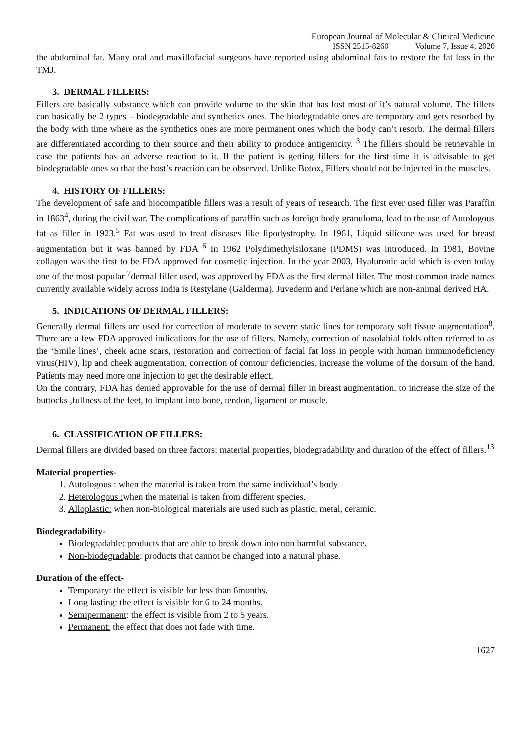European Journal of Molecular & Clinical Medicine
ISSN 2515-8260 Volume 7, Issue 4, 2020
the abdominal fat. Many oral and maxillofacial surgeons have reported using abdominal fats to restore the fat loss in the TMJ.
3. DERMAL FILLERS:
Fillers are basically substance which can provide volume to the skin that has lost most of it’s natural volume. The fillers can basically be 2 types – biodegradable and synthetics ones. The biodegradable ones are temporary and gets resorbed by the body with time where as the synthetics ones are more permanent ones which the body can’t resorb. The dermal fillers are differentiated according to their source and their ability to produce antigenicity. <sup>3</sup> The fillers should be retrievable in case the patients has an adverse reaction to it. If the patient is getting fillers for the first time it is advisable to get biodegradable ones so that the host’s reaction can be observed. Unlike Botox, Fillers should not be injected in the muscles.
4. HISTORY OF FILLERS:
The development of safe and biocompatible fillers was a result of years of research. The first ever used filler was Paraffin in 1863<sup>4</sup>, during the civil war. The complications of paraffin such as foreign body granuloma, lead to the use of Autologous fat as filler in 1923.<sup>5</sup> Fat was used to treat diseases like lipodystrophy. In 1961, Liquid silicone was used for breast augmentation but it was banned by FDA <sup>6</sup> In 1962 Polydimethylsiloxane (PDMS) was introduced. In 1981, Bovine collagen was the first to be FDA approved for cosmetic injection. In the year 2003, Hyaluronic acid which is even today one of the most popular <sup>7</sup>dermal filler used, was approved by FDA as the first dermal filler. The most common trade names currently available widely across India is Restylane (Galderma), Juvederm and Perlane which are non-animal derived HA.
5. INDICATIONS OF DERMAL FILLERS:
Generally dermal fillers are used for correction of moderate to severe static lines for temporary soft tissue augmentation<sup>8</sup>. There are a few FDA approved indications for the use of fillers. Namely, correction of nasolabial folds often referred to as the ‘Smile lines’, cheek acne scars, restoration and correction of facial fat loss in people with human immunodeficiency virus(HIV), lip and cheek augmentation, correction of contour deficiencies, increase the volume of the dorsum of the hand. Patients may need more one injection to get the desirable effect.
On the contrary, FDA has denied approvable for the use of dermal filler in breast augmentation, to increase the size of the buttocks ,fullness of the feet, to implant into bone, tendon, ligament or muscle.
6. CLASSIFICATION OF FILLERS:
Dermal fillers are divided based on three factors: material properties, biodegradability and duration of the effect of fillers.<sup>13</sup>
Material properties-
1. Autologous : when the material is taken from the same individual’s body
2. Heterologous : when the material is taken from different species.
3. Alloplastic: when non-biological materials are used such as plastic, metal, ceramic.
Biodegradability-
Biodegradable: products that are able to break down into non harmful substance.
Non-biodegradable: products that cannot be changed into a natural phase.
Duration of the effect-
Temporary: the effect is visible for less than 6months.
Long lasting: the effect is visible for 6 to 24 months.
Semipermanent: the effect is visible from 2 to 5 years.
Permanent: the effect that does not fade with time.
1627